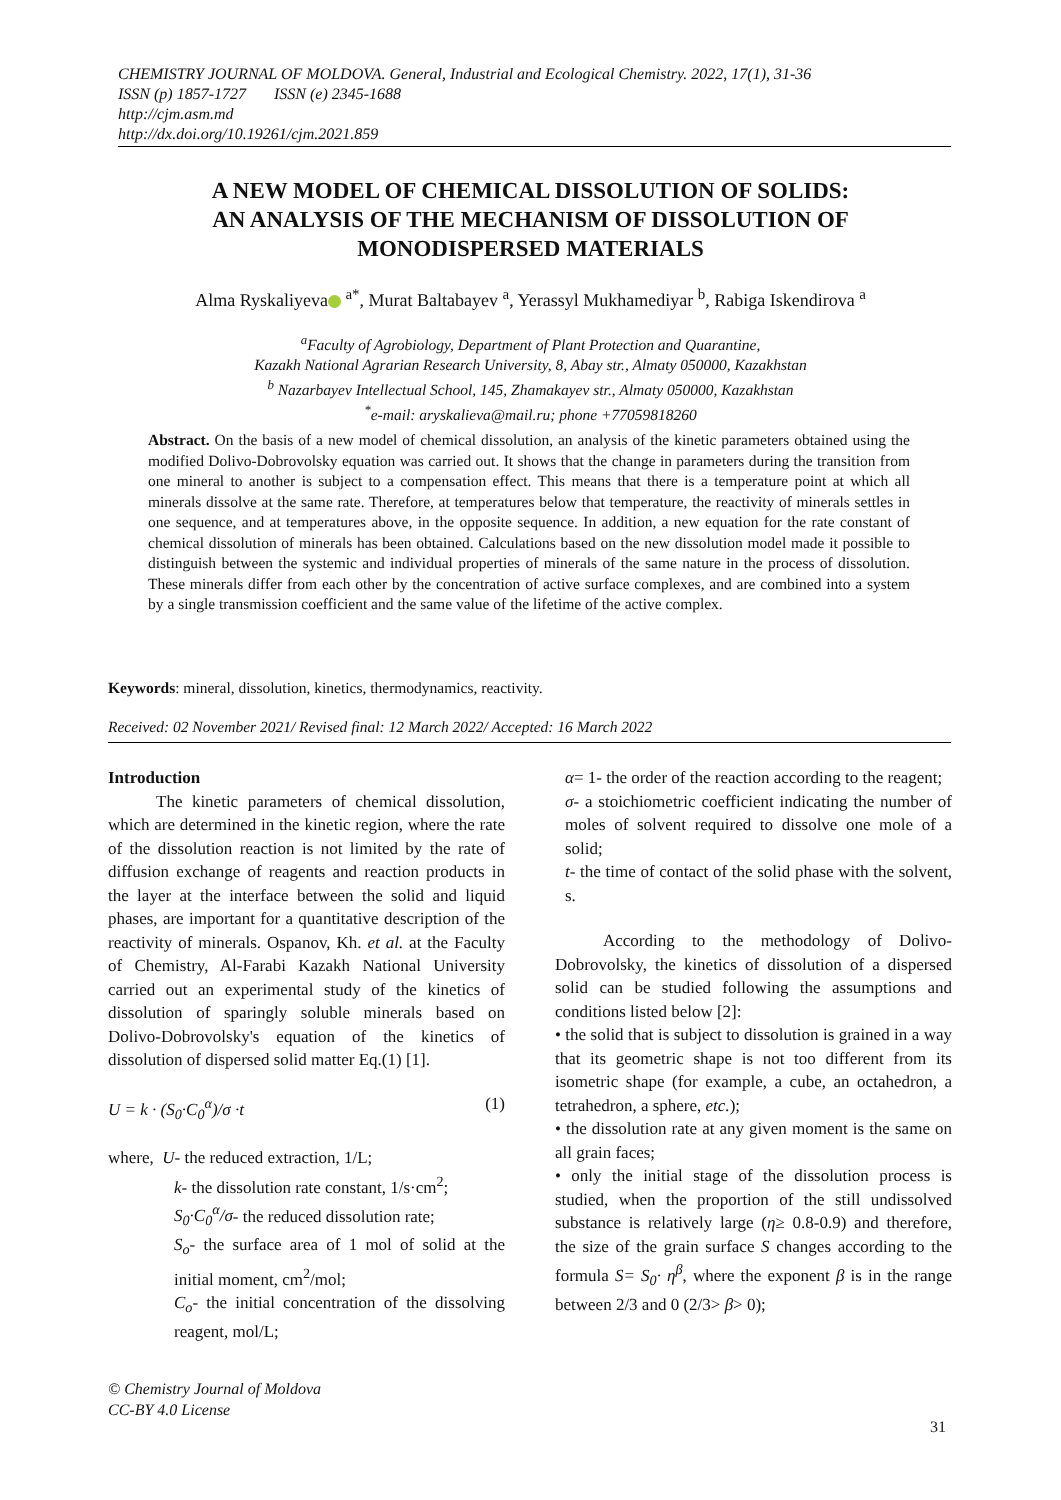CHEMISTRY JOURNAL OF MOLDOVA. General, Industrial and Ecological Chemistry. 2022, 17(1), 31-36
ISSN (p) 1857-1727 ISSN (e) 2345-1688
http://cjm.asm.md
http://dx.doi.org/10.19261/cjm.2021.859
A NEW MODEL OF CHEMICAL DISSOLUTION OF SOLIDS:
AN ANALYSIS OF THE MECHANISM OF DISSOLUTION OF
MONODISPERSED MATERIALS
Alma Ryskaliyeva <sup>a*</sup>, Murat Baltabayev <sup>a</sup>, Yerassyl Mukhamediyar <sup>b</sup>, Rabiga Iskendirova <sup>a</sup>
<sup>a</sup> Faculty of Agrobiology, Department of Plant Protection and Quarantine,
Kazakh National Agrarian Research University, 8, Abay str., Almaty 050000, Kazakhstan
<sup>b</sup> Nazarbayev Intellectual School, 145, Zhamakayev str., Almaty 050000, Kazakhstan
<sup>*</sup> e-mail: aryskalieva@mail.ru; phone +77059818260
Abstract. On the basis of a new model of chemical dissolution, an analysis of the kinetic parameters obtained using the modified Dolivo-Dobrovolsky equation was carried out. It shows that the change in parameters during the transition from one mineral to another is subject to a compensation effect. This means that there is a temperature point at which all minerals dissolve at the same rate. Therefore, at temperatures below that temperature, the reactivity of minerals settles in one sequence, and at temperatures above, in the opposite sequence. In addition, a new equation for the rate constant of chemical dissolution of minerals has been obtained. Calculations based on the new dissolution model made it possible to distinguish between the systemic and individual properties of minerals of the same nature in the process of dissolution. These minerals differ from each other by the concentration of active surface complexes, and are combined into a system by a single transmission coefficient and the same value of the lifetime of the active complex.
Keywords: mineral, dissolution, kinetics, thermodynamics, reactivity.
Received: 02 November 2021/ Revised final: 12 March 2022/ Accepted: 16 March 2022
Introduction
The kinetic parameters of chemical dissolution, which are determined in the kinetic region, where the rate of the dissolution reaction is not limited by the rate of diffusion exchange of reagents and reaction products in the layer at the interface between the solid and liquid phases, are important for a quantitative description of the reactivity of minerals. Ospanov, Kh. et al. at the Faculty of Chemistry, Al-Farabi Kazakh National University carried out an experimental study of the kinetics of dissolution of sparingly soluble minerals based on Dolivo-Dobrovolsky's equation of the kinetics of dissolution of dispersed solid matter Eq.(1) [1].
U = k · (S<sub>0</sub>·C<sub>0</sub><sup>α</sup>)/σ ·t (1)
where, U- the reduced extraction, 1/L;
k- the dissolution rate constant, 1/s·cm<sup>2</sup>;
S<sub>0</sub>·C<sub>0</sub><sup>α</sup>/σ- the reduced dissolution rate;
S<sub>o</sub>- the surface area of 1 mol of solid at the initial moment, cm<sup>2</sup>/mol;
C<sub>o</sub>- the initial concentration of the dissolving reagent, mol/L;
α= 1- the order of the reaction according to the reagent;
σ- a stoichiometric coefficient indicating the number of moles of solvent required to dissolve one mole of a solid;
t- the time of contact of the solid phase with the solvent, s.
According to the methodology of Dolivo-Dobrovolsky, the kinetics of dissolution of a dispersed solid can be studied following the assumptions and conditions listed below [2]:
• the solid that is subject to dissolution is grained in a way that its geometric shape is not too different from its isometric shape (for example, a cube, an octahedron, a tetrahedron, a sphere, etc.);
• the dissolution rate at any given moment is the same on all grain faces;
• only the initial stage of the dissolution process is studied, when the proportion of the still undissolved substance is relatively large (η≥ 0.8-0.9) and therefore, the size of the grain surface S changes according to the formula S= S<sub>0</sub>· η<sup>β</sup>, where the exponent β is in the range between 2/3 and 0 (2/3> β> 0);
© Chemistry Journal of Moldova
CC-BY 4.0 License
31